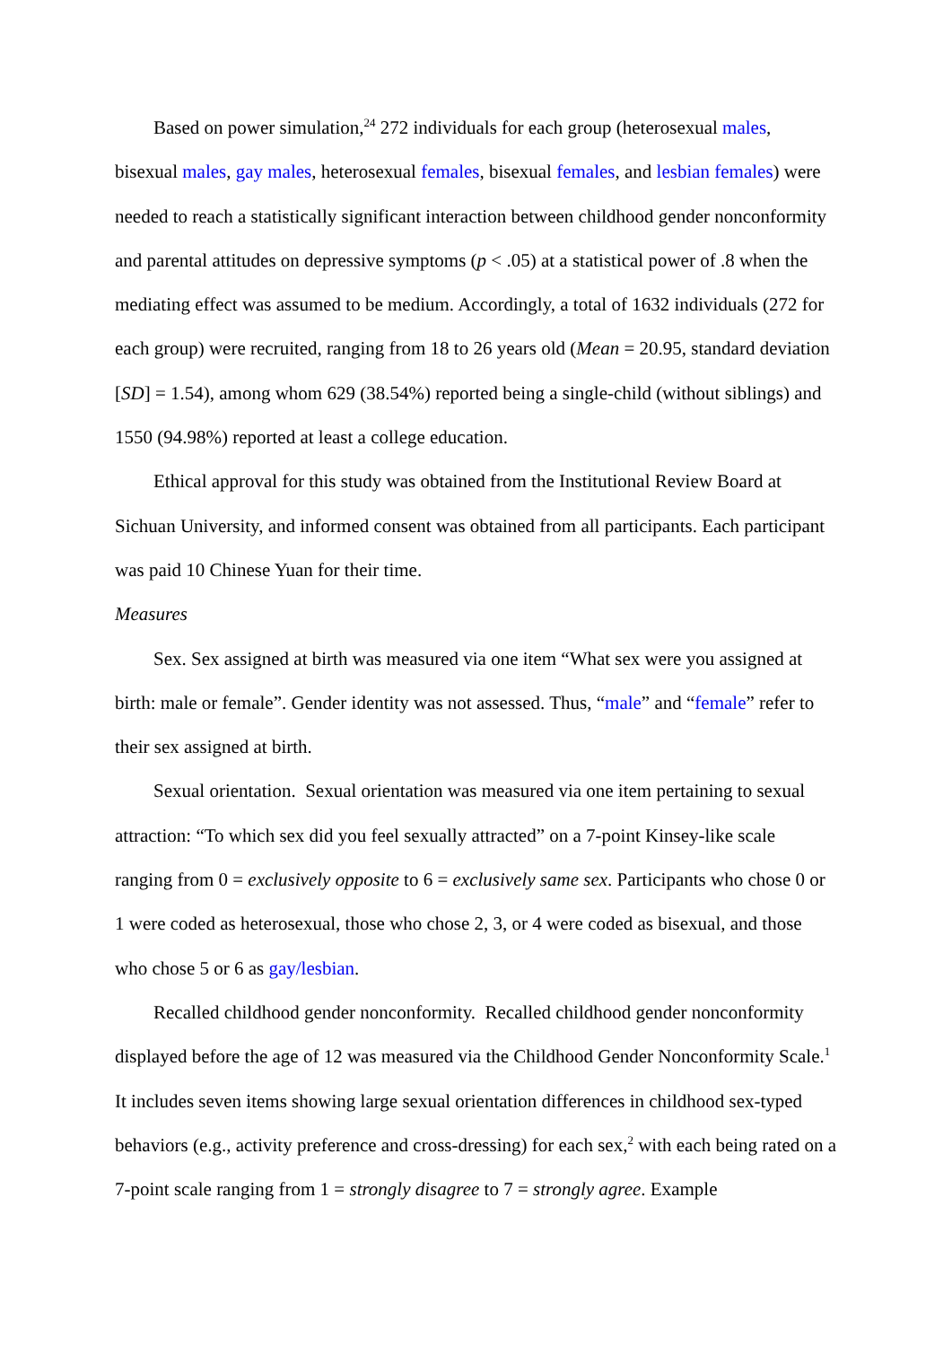Based on power simulation,<sup>24</sup> 272 individuals for each group (heterosexual males, bisexual males, gay males, heterosexual females, bisexual females, and lesbian females) were needed to reach a statistically significant interaction between childhood gender nonconformity and parental attitudes on depressive symptoms (p < .05) at a statistical power of .8 when the mediating effect was assumed to be medium. Accordingly, a total of 1632 individuals (272 for each group) were recruited, ranging from 18 to 26 years old (Mean = 20.95, standard deviation [SD] = 1.54), among whom 629 (38.54%) reported being a single-child (without siblings) and 1550 (94.98%) reported at least a college education.
Ethical approval for this study was obtained from the Institutional Review Board at Sichuan University, and informed consent was obtained from all participants. Each participant was paid 10 Chinese Yuan for their time.
Measures
Sex. Sex assigned at birth was measured via one item “What sex were you assigned at birth: male or female”. Gender identity was not assessed. Thus, “male” and “female” refer to their sex assigned at birth.
Sexual orientation. Sexual orientation was measured via one item pertaining to sexual attraction: “To which sex did you feel sexually attracted” on a 7-point Kinsey-like scale ranging from 0 = exclusively opposite to 6 = exclusively same sex. Participants who chose 0 or 1 were coded as heterosexual, those who chose 2, 3, or 4 were coded as bisexual, and those who chose 5 or 6 as gay/lesbian.
Recalled childhood gender nonconformity. Recalled childhood gender nonconformity displayed before the age of 12 was measured via the Childhood Gender Nonconformity Scale.<sup>1</sup> It includes seven items showing large sexual orientation differences in childhood sex-typed behaviors (e.g., activity preference and cross-dressing) for each sex,<sup>2</sup> with each being rated on a 7-point scale ranging from 1 = strongly disagree to 7 = strongly agree. Example